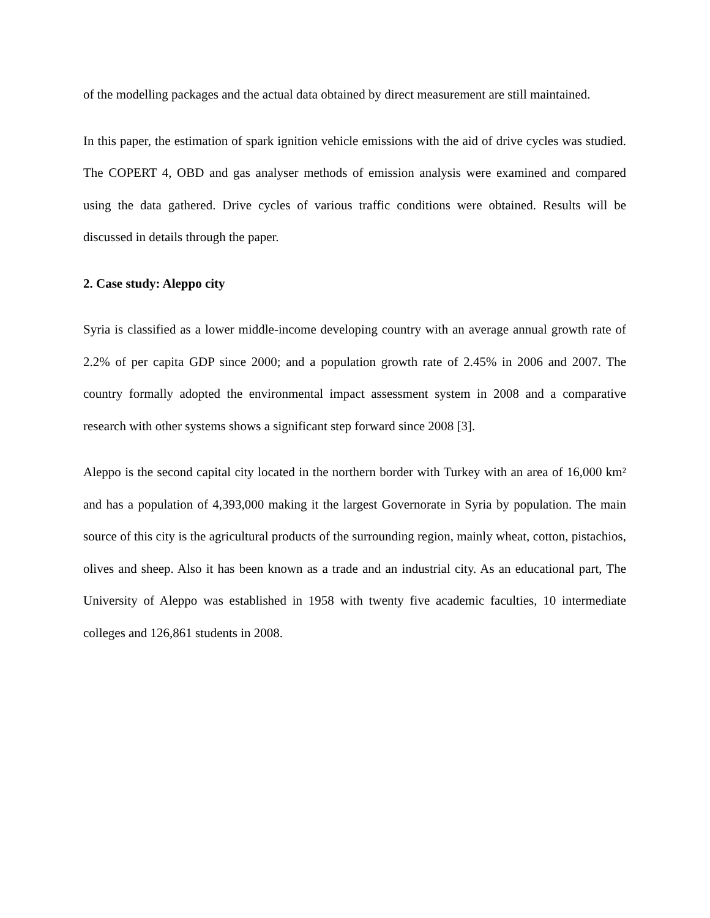of the modelling packages and the actual data obtained by direct measurement are still maintained.
In this paper, the estimation of spark ignition vehicle emissions with the aid of drive cycles was studied. The COPERT 4, OBD and gas analyser methods of emission analysis were examined and compared using the data gathered. Drive cycles of various traffic conditions were obtained. Results will be discussed in details through the paper.
2. Case study: Aleppo city
Syria is classified as a lower middle-income developing country with an average annual growth rate of 2.2% of per capita GDP since 2000; and a population growth rate of 2.45% in 2006 and 2007. The country formally adopted the environmental impact assessment system in 2008 and a comparative research with other systems shows a significant step forward since 2008 [3].
Aleppo is the second capital city located in the northern border with Turkey with an area of 16,000 km² and has a population of 4,393,000 making it the largest Governorate in Syria by population. The main source of this city is the agricultural products of the surrounding region, mainly wheat, cotton, pistachios, olives and sheep. Also it has been known as a trade and an industrial city. As an educational part, The University of Aleppo was established in 1958 with twenty five academic faculties, 10 intermediate colleges and 126,861 students in 2008.